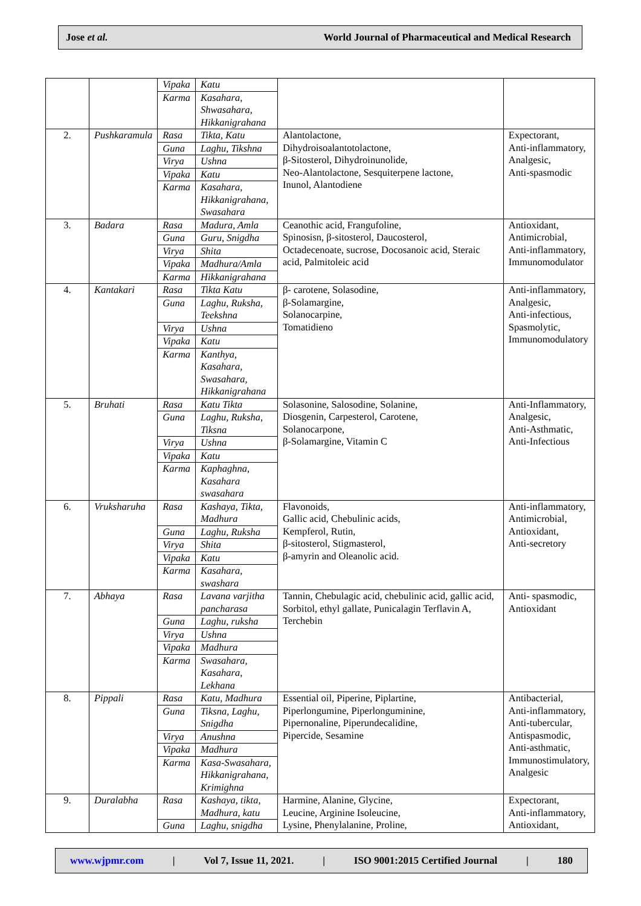Jose et al. World Journal of Pharmaceutical and Medical Research
| | | Vipaka | Katu | | |
| | | Karma | Kasahara, Shwasahara, Hikkanigrahana | | |
| 2. | Pushkaramula | Rasa | Tikta, Katu | Alantolactone, Dihydroisoalantotolactone, β-Sitosterol, Dihydroinunolide, Neo-Alantolactone, Sesquiterpene lactone, Inunol, Alantodiene | Expectorant, Anti-inflammatory, Analgesic, Anti-spasmodic |
| | | Guna | Laghu, Tikshna | | |
| | | Virya | Ushna | | |
| | | Vipaka | Katu | | |
| | | Karma | Kasahara, Hikkanigrahana, Swasahara | | |
| 3. | Badara | Rasa | Madura, Amla | Ceanothic acid, Frangufoline, Spinosisn, β-sitosterol, Daucosterol, Octadecenoate, sucrose, Docosanoic acid, Steraic acid, Palmitoleic acid | Antioxidant, Antimicrobial, Anti-inflammatory, Immunomodulator |
| | | Guna | Guru, Snigdha | | |
| | | Virya | Shita | | |
| | | Vipaka | Madhura/Amla | | |
| | | Karma | Hikkanigrahana | | |
| 4. | Kantakari | Rasa | Tikta Katu | β- carotene, Solasodine, β-Solamargine, Solanocarpine, Tomatidieno | Anti-inflammatory, Analgesic, Anti-infectious, Spasmolytic, Immunomodulatory |
| | | Guna | Laghu, Ruksha, Teekshna | | |
| | | Virya | Ushna | | |
| | | Vipaka | Katu | | |
| | | Karma | Kanthya, Kasahara, Swasahara, Hikkanigrahana | | |
| 5. | Bruhati | Rasa | Katu Tikta | Solasonine, Salosodine, Solanine, Diosgenin, Carpesterol, Carotene, Solanocarpone, β-Solamargine, Vitamin C | Anti-Inflammatory, Analgesic, Anti-Asthmatic, Anti-Infectious |
| | | Guna | Laghu, Ruksha, Tiksna | | |
| | | Virya | Ushna | | |
| | | Vipaka | Katu | | |
| | | Karma | Kaphaghna, Kasahara swasahara | | |
| 6. | Vruksharuha | Rasa | Kashaya, Tikta, Madhura | Flavonoids, Gallic acid, Chebulinic acids, Kempferol, Rutin, β-sitosterol, Stigmasterol, β-amyrin and Oleanolic acid. | Anti-inflammatory, Antimicrobial, Antioxidant, Anti-secretory |
| | | Guna | Laghu, Ruksha | | |
| | | Virya | Shita | | |
| | | Vipaka | Katu | | |
| | | Karma | Kasahara, swashara | | |
| 7. | Abhaya | Rasa | Lavana varjitha pancharasa | Tannin, Chebulagic acid, chebulinic acid, gallic acid, Sorbitol, ethyl gallate, Punicalagin Terflavin A, Terchebin | Anti- spasmodic, Antioxidant |
| | | Guna | Laghu, ruksha | | |
| | | Virya | Ushna | | |
| | | Vipaka | Madhura | | |
| | | Karma | Swasahara, Kasahara, Lekhana | | |
| 8. | Pippali | Rasa | Katu, Madhura | Essential oil, Piperine, Piplartine, Piperlongumine, Piperlonguminine, Pipernonaline, Piperundecalidine, Pipercide, Sesamine | Antibacterial, Anti-inflammatory, Anti-tubercular, Antispasmodic, Anti-asthmatic, Immunostimulatory, Analgesic |
| | | Guna | Tiksna, Laghu, Snigdha | | |
| | | Virya | Anushna | | |
| | | Vipaka | Madhura | | |
| | | Karma | Kasa-Swasahara, Hikkanigrahana, Krimighna | | |
| 9. | Duralabha | Rasa | Kashaya, tikta, Madhura, katu | Harmine, Alanine, Glycine, Leucine, Arginine Isoleucine, Lysine, Phenylalanine, Proline, | Expectorant, Anti-inflammatory, Antioxidant, |
| | | Guna | Laghu, snigdha | | |
www.wjpmr.com | Vol 7, Issue 11, 2021. | ISO 9001:2015 Certified Journal | 180